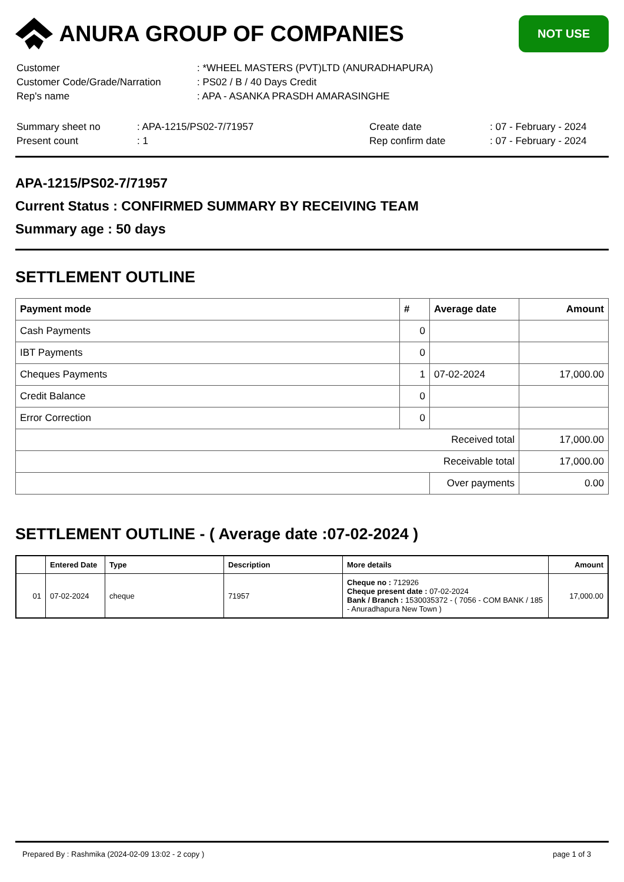ANURA GROUP OF COMPANIES
NOT USE
| Customer | : *WHEEL MASTERS (PVT)LTD (ANURADHAPURA) |
| Customer Code/Grade/Narration | : PS02 / B / 40 Days Credit |
| Rep's name | : APA - ASANKA PRASDH AMARASINGHE |
| Summary sheet no | : APA-1215/PS02-7/71957 | Create date | : 07 - February - 2024 |
| Present count | : 1 | Rep confirm date | : 07 - February - 2024 |
APA-1215/PS02-7/71957
Current Status : CONFIRMED SUMMARY BY RECEIVING TEAM
Summary age : 50 days
SETTLEMENT OUTLINE
| Payment mode | # | Average date | Amount |
| --- | --- | --- | --- |
| Cash Payments | 0 | | |
| IBT Payments | 0 | | |
| Cheques Payments | 1 | 07-02-2024 | 17,000.00 |
| Credit Balance | 0 | | |
| Error Correction | 0 | | |
| Received total | | | 17,000.00 |
| Receivable total | | | 17,000.00 |
| | | Over payments | 0.00 |
SETTLEMENT OUTLINE - ( Average date :07-02-2024 )
| | Entered Date | Type | Description | More details | Amount |
| --- | --- | --- | --- | --- | --- |
| 01 | 07-02-2024 | cheque | 71957 | Cheque no : 712926 Cheque present date : 07-02-2024 Bank / Branch : 1530035372 - ( 7056 - COM BANK / 185 - Anuradhapura New Town ) | 17,000.00 |
Prepared By : Rashmika (2024-02-09 13:02 - 2 copy ) page 1 of 3